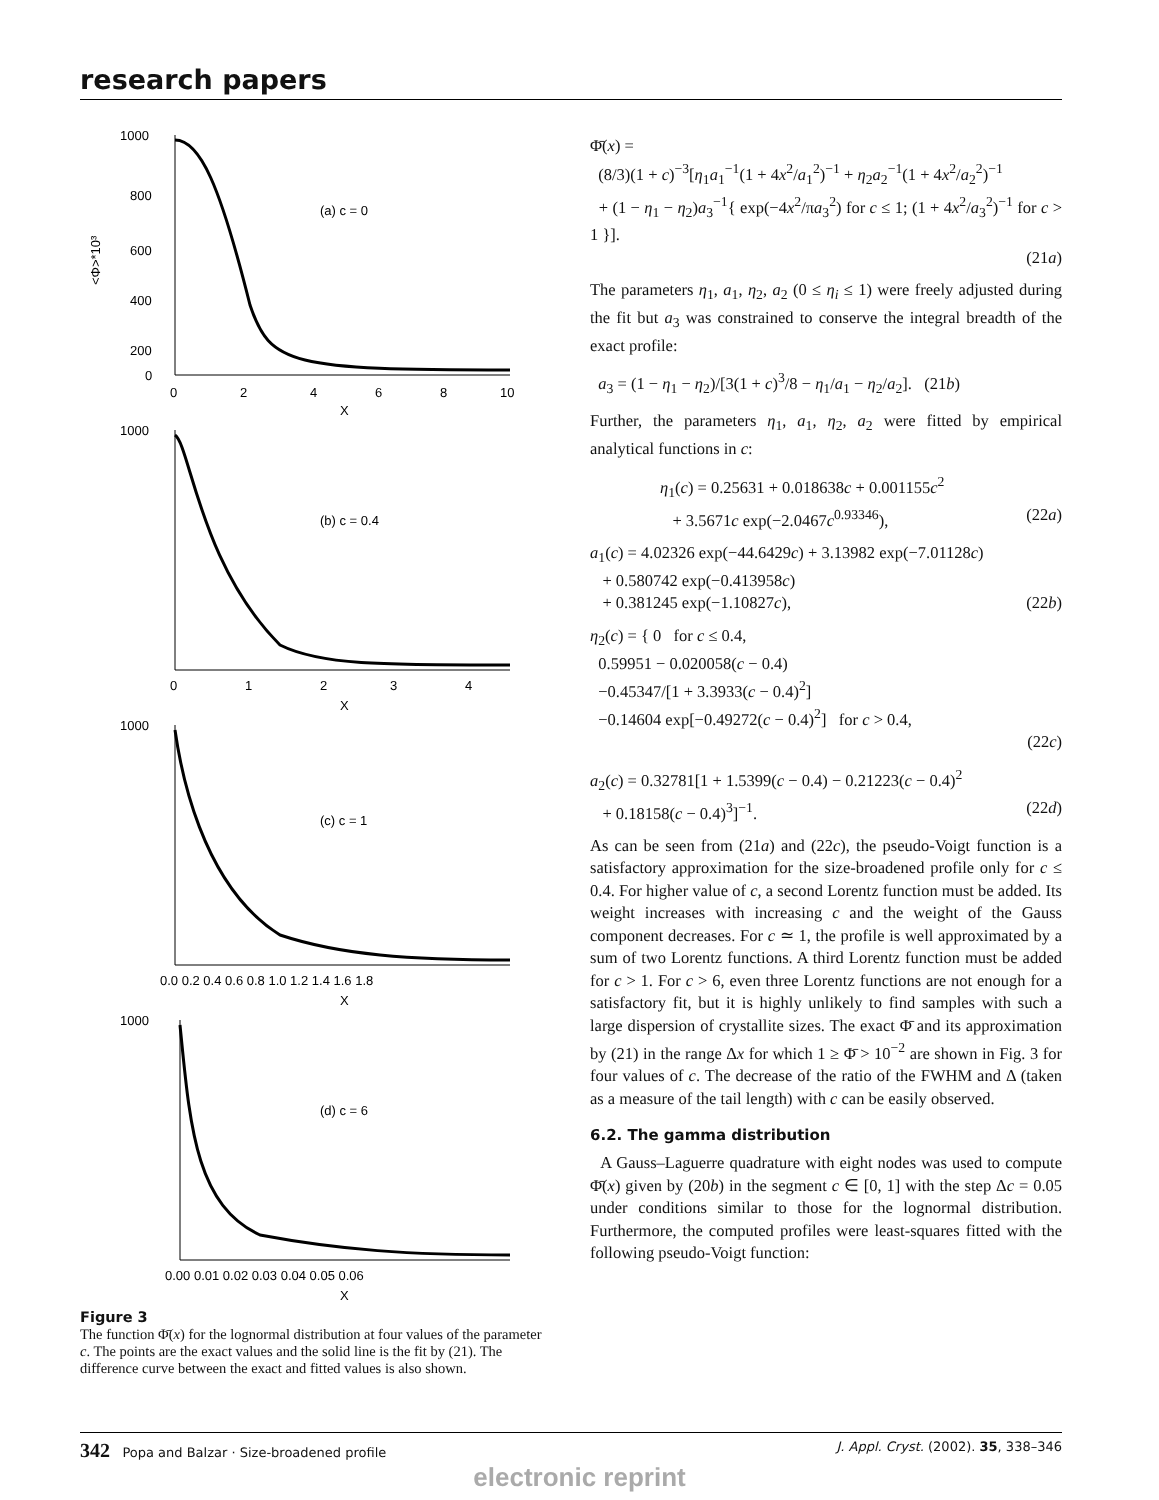research papers
1000
800
600
400
200
0
0
2
4
6
8
10
X
(a) c = 0
<Φ>*10³
1000
0
1
2
3
4
X
(b) c = 0.4
1000
0.0 0.2 0.4 0.6 0.8 1.0 1.2 1.4 1.6 1.8
X
(c) c = 1
1000
0.00 0.01 0.02 0.03 0.04 0.05 0.06
X
(d) c = 6
Figure 3
The function Φ̄(x) for the lognormal distribution at four values of the parameter c. The points are the exact values and the solid line is the fit by (21). The difference curve between the exact and fitted values is also shown.
Φ̄(x) =
(8/3)(1 + c)<sup>−3</sup>[η<sub>1</sub>a<sub>1</sub><sup>−1</sup>(1 + 4x<sup>2</sup>/a<sub>1</sub><sup>2</sup>)<sup>−1</sup> + η<sub>2</sub>a<sub>2</sub><sup>−1</sup>(1 + 4x<sup>2</sup>/a<sub>2</sub><sup>2</sup>)<sup>−1</sup>
+ (1 − η<sub>1</sub> − η<sub>2</sub>)a<sub>3</sub><sup>−1</sup>{ exp(−4x<sup>2</sup>/πa<sub>3</sub><sup>2</sup>) for c ≤ 1; (1 + 4x<sup>2</sup>/a<sub>3</sub><sup>2</sup>)<sup>−1</sup> for c > 1 }].
(21a)
The parameters η<sub>1</sub>, a<sub>1</sub>, η<sub>2</sub>, a<sub>2</sub> (0 ≤ η<sub>i</sub> ≤ 1) were freely adjusted during the fit but a<sub>3</sub> was constrained to conserve the integral breadth of the exact profile:
a<sub>3</sub> = (1 − η<sub>1</sub> − η<sub>2</sub>)/[3(1 + c)<sup>3</sup>/8 − η<sub>1</sub>/a<sub>1</sub> − η<sub>2</sub>/a<sub>2</sub>]. (21b)
Further, the parameters η<sub>1</sub>, a<sub>1</sub>, η<sub>2</sub>, a<sub>2</sub> were fitted by empirical analytical functions in c:
η<sub>1</sub>(c) = 0.25631 + 0.018638c + 0.001155c<sup>2</sup>
+ 3.5671c exp(−2.0467c<sup>0.93346</sup>), (22a)
a<sub>1</sub>(c) = 4.02326 exp(−44.6429c) + 3.13982 exp(−7.01128c)
+ 0.580742 exp(−0.413958c)
+ 0.381245 exp(−1.10827c), (22b)
η<sub>2</sub>(c) = { 0 for c ≤ 0.4,
0.59951 − 0.020058(c − 0.4)
−0.45347/[1 + 3.3933(c − 0.4)<sup>2</sup>]
−0.14604 exp[−0.49272(c − 0.4)<sup>2</sup>] for c > 0.4,
(22c)
a<sub>2</sub>(c) = 0.32781[1 + 1.5399(c − 0.4) − 0.21223(c − 0.4)<sup>2</sup>
+ 0.18158(c − 0.4)<sup>3</sup>]<sup>−1</sup>. (22d)
As can be seen from (21a) and (22c), the pseudo-Voigt function is a satisfactory approximation for the size-broadened profile only for c ≤ 0.4. For higher value of c, a second Lorentz function must be added. Its weight increases with increasing c and the weight of the Gauss component decreases. For c ≃ 1, the profile is well approximated by a sum of two Lorentz functions. A third Lorentz function must be added for c > 1. For c > 6, even three Lorentz functions are not enough for a satisfactory fit, but it is highly unlikely to find samples with such a large dispersion of crystallite sizes. The exact Φ̄ and its approximation by (21) in the range Δx for which 1 ≥ Φ̄ > 10<sup>−2</sup> are shown in Fig. 3 for four values of c. The decrease of the ratio of the FWHM and Δ (taken as a measure of the tail length) with c can be easily observed.
6.2. The gamma distribution
A Gauss–Laguerre quadrature with eight nodes was used to compute Φ̄(x) given by (20b) in the segment c ∈ [0, 1] with the step Δc = 0.05 under conditions similar to those for the lognormal distribution. Furthermore, the computed profiles were least-squares fitted with the following pseudo-Voigt function:
342 Popa and Balzar · Size-broadened profile J. Appl. Cryst. (2002). 35, 338–346
electronic reprint